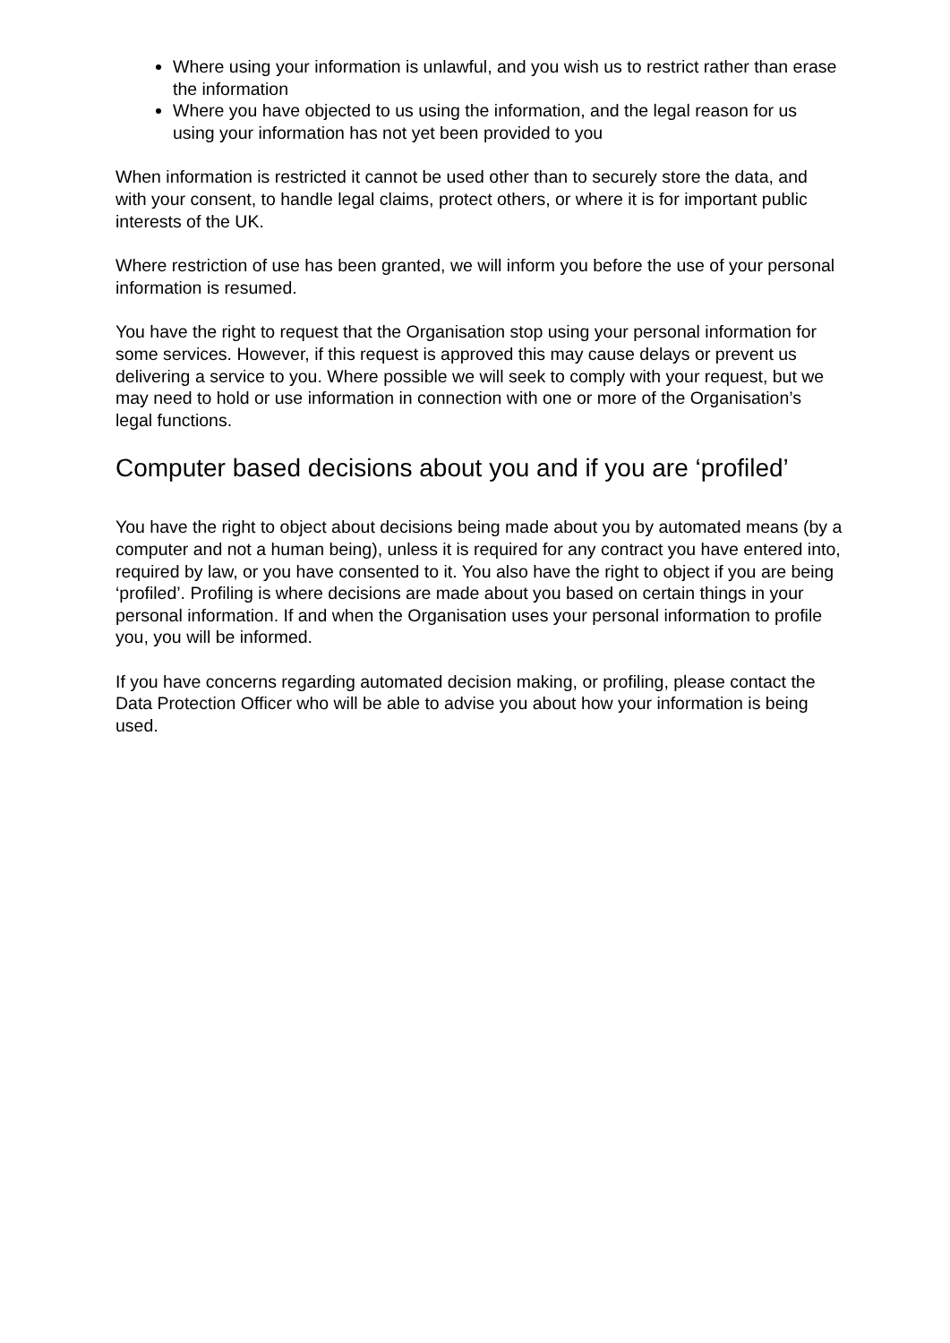Where using your information is unlawful, and you wish us to restrict rather than erase the information
Where you have objected to us using the information, and the legal reason for us using your information has not yet been provided to you
When information is restricted it cannot be used other than to securely store the data, and with your consent, to handle legal claims, protect others, or where it is for important public interests of the UK.
Where restriction of use has been granted, we will inform you before the use of your personal information is resumed.
You have the right to request that the Organisation stop using your personal information for some services. However, if this request is approved this may cause delays or prevent us delivering a service to you. Where possible we will seek to comply with your request, but we may need to hold or use information in connection with one or more of the Organisation’s legal functions.
Computer based decisions about you and if you are ‘profiled’
You have the right to object about decisions being made about you by automated means (by a computer and not a human being), unless it is required for any contract you have entered into, required by law, or you have consented to it. You also have the right to object if you are being ‘profiled’. Profiling is where decisions are made about you based on certain things in your personal information. If and when the Organisation uses your personal information to profile you, you will be informed.
If you have concerns regarding automated decision making, or profiling, please contact the Data Protection Officer who will be able to advise you about how your information is being used.